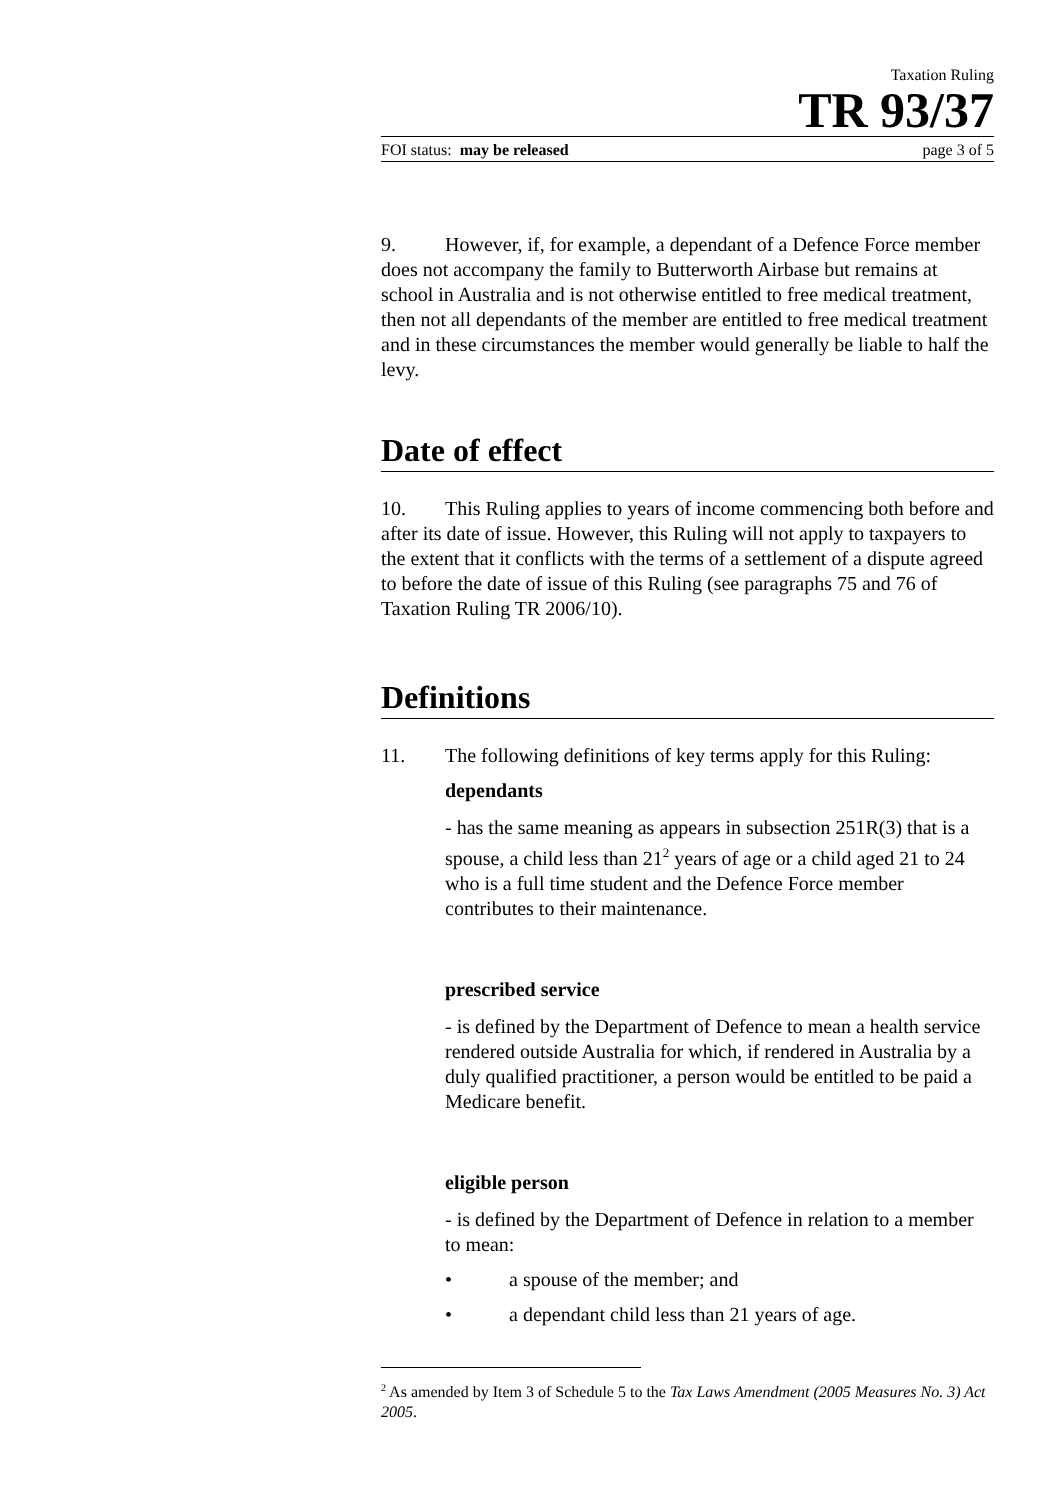Taxation Ruling
TR 93/37
FOI status: may be released page 3 of 5
9. However, if, for example, a dependant of a Defence Force member does not accompany the family to Butterworth Airbase but remains at school in Australia and is not otherwise entitled to free medical treatment, then not all dependants of the member are entitled to free medical treatment and in these circumstances the member would generally be liable to half the levy.
Date of effect
10. This Ruling applies to years of income commencing both before and after its date of issue. However, this Ruling will not apply to taxpayers to the extent that it conflicts with the terms of a settlement of a dispute agreed to before the date of issue of this Ruling (see paragraphs 75 and 76 of Taxation Ruling TR 2006/10).
Definitions
11. The following definitions of key terms apply for this Ruling:
dependants
- has the same meaning as appears in subsection 251R(3) that is a spouse, a child less than 21<sup>2</sup> years of age or a child aged 21 to 24 who is a full time student and the Defence Force member contributes to their maintenance.
prescribed service
- is defined by the Department of Defence to mean a health service rendered outside Australia for which, if rendered in Australia by a duly qualified practitioner, a person would be entitled to be paid a Medicare benefit.
eligible person
- is defined by the Department of Defence in relation to a member to mean:
• a spouse of the member; and
• a dependant child less than 21 years of age.
<sup>2</sup> As amended by Item 3 of Schedule 5 to the Tax Laws Amendment (2005 Measures No. 3) Act 2005.